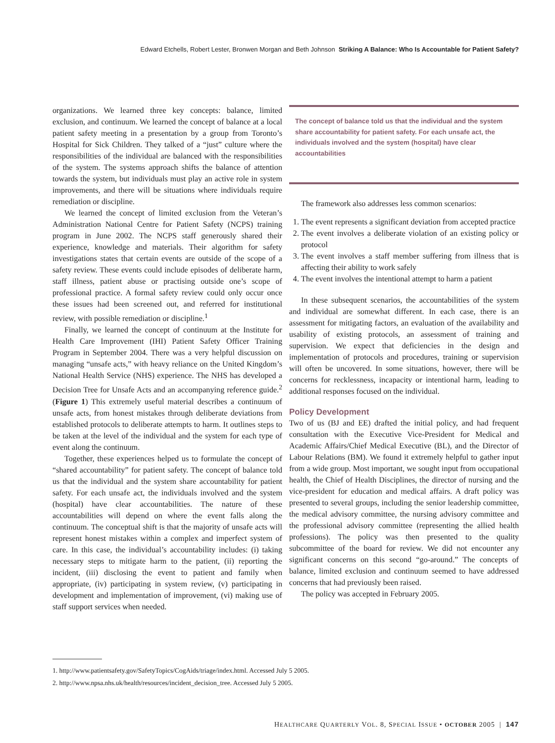Edward Etchells, Robert Lester, Bronwen Morgan and Beth Johnson Striking A Balance: Who Is Accountable for Patient Safety?
organizations. We learned three key concepts: balance, limited exclusion, and continuum. We learned the concept of balance at a local patient safety meeting in a presentation by a group from Toronto’s Hospital for Sick Children. They talked of a “just” culture where the responsibilities of the individual are balanced with the responsibilities of the system. The systems approach shifts the balance of attention towards the system, but individuals must play an active role in system improvements, and there will be situations where individuals require remediation or discipline.
We learned the concept of limited exclusion from the Veteran’s Administration National Centre for Patient Safety (NCPS) training program in June 2002. The NCPS staff generously shared their experience, knowledge and materials. Their algorithm for safety investigations states that certain events are outside of the scope of a safety review. These events could include episodes of deliberate harm, staff illness, patient abuse or practising outside one’s scope of professional practice. A formal safety review could only occur once these issues had been screened out, and referred for institutional review, with possible remediation or discipline.<sup>1</sup>
Finally, we learned the concept of continuum at the Institute for Health Care Improvement (IHI) Patient Safety Officer Training Program in September 2004. There was a very helpful discussion on managing “unsafe acts,” with heavy reliance on the United Kingdom’s National Health Service (NHS) experience. The NHS has developed a Decision Tree for Unsafe Acts and an accompanying reference guide.<sup>2</sup> (Figure 1) This extremely useful material describes a continuum of unsafe acts, from honest mistakes through deliberate deviations from established protocols to deliberate attempts to harm. It outlines steps to be taken at the level of the individual and the system for each type of event along the continuum.
Together, these experiences helped us to formulate the concept of “shared accountability” for patient safety. The concept of balance told us that the individual and the system share accountability for patient safety. For each unsafe act, the individuals involved and the system (hospital) have clear accountabilities. The nature of these accountabilities will depend on where the event falls along the continuum. The conceptual shift is that the majority of unsafe acts will represent honest mistakes within a complex and imperfect system of care. In this case, the individual’s accountability includes: (i) taking necessary steps to mitigate harm to the patient, (ii) reporting the incident, (iii) disclosing the event to patient and family when appropriate, (iv) participating in system review, (v) participating in development and implementation of improvement, (vi) making use of staff support services when needed.
The concept of balance told us that the individual and the system share accountability for patient safety. For each unsafe act, the individuals involved and the system (hospital) have clear accountabilities
The framework also addresses less common scenarios:
1. The event represents a significant deviation from accepted practice
2. The event involves a deliberate violation of an existing policy or protocol
3. The event involves a staff member suffering from illness that is affecting their ability to work safely
4. The event involves the intentional attempt to harm a patient
In these subsequent scenarios, the accountabilities of the system and individual are somewhat different. In each case, there is an assessment for mitigating factors, an evaluation of the availability and usability of existing protocols, an assessment of training and supervision. We expect that deficiencies in the design and implementation of protocols and procedures, training or supervision will often be uncovered. In some situations, however, there will be concerns for recklessness, incapacity or intentional harm, leading to additional responses focused on the individual.
Policy Development
Two of us (BJ and EE) drafted the initial policy, and had frequent consultation with the Executive Vice-President for Medical and Academic Affairs/Chief Medical Executive (BL), and the Director of Labour Relations (BM). We found it extremely helpful to gather input from a wide group. Most important, we sought input from occupational health, the Chief of Health Disciplines, the director of nursing and the vice-president for education and medical affairs. A draft policy was presented to several groups, including the senior leadership committee, the medical advisory committee, the nursing advisory committee and the professional advisory committee (representing the allied health professions). The policy was then presented to the quality subcommittee of the board for review. We did not encounter any significant concerns on this second “go-around.” The concepts of balance, limited exclusion and continuum seemed to have addressed concerns that had previously been raised.
The policy was accepted in February 2005.
1. http://www.patientsafety.gov/SafetyTopics/CogAids/triage/index.html. Accessed July 5 2005.
2. http://www.npsa.nhs.uk/health/resources/incident_decision_tree. Accessed July 5 2005.
HEALTHCARE QUARTERLY VOL. 8, SPECIAL ISSUE • OCTOBER 2005 | 147